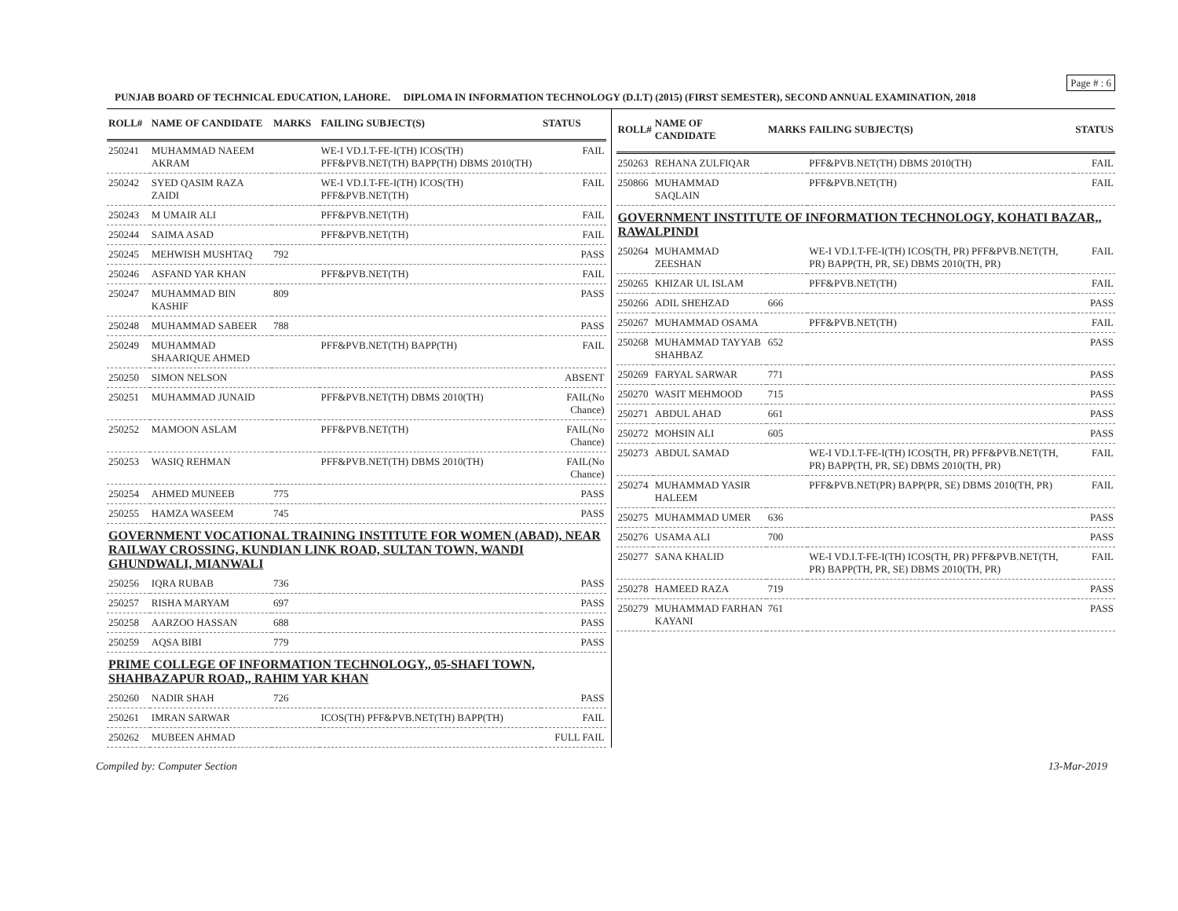Page # : 6
PUNJAB BOARD OF TECHNICAL EDUCATION, LAHORE. DIPLOMA IN INFORMATION TECHNOLOGY (D.I.T) (2015) (FIRST SEMESTER), SECOND ANNUAL EXAMINATION, 2018
| ROLL# | NAME OF CANDIDATE | MARKS | FAILING SUBJECT(S) | STATUS |
| --- | --- | --- | --- | --- |
| 250241 | MUHAMMAD NAEEM AKRAM | | WE-I VD.I.T-FE-I(TH) ICOS(TH) PFF&PVB.NET(TH) BAPP(TH) DBMS 2010(TH) | FAIL |
| 250242 | SYED QASIM RAZA ZAIDI | | WE-I VD.I.T-FE-I(TH) ICOS(TH) PFF&PVB.NET(TH) | FAIL |
| 250243 | M UMAIR ALI | | PFF&PVB.NET(TH) | FAIL |
| 250244 | SAIMA ASAD | | PFF&PVB.NET(TH) | FAIL |
| 250245 | MEHWISH MUSHTAQ | 792 | | PASS |
| 250246 | ASFAND YAR KHAN | | PFF&PVB.NET(TH) | FAIL |
| 250247 | MUHAMMAD BIN KASHIF | 809 | | PASS |
| 250248 | MUHAMMAD SABEER | 788 | | PASS |
| 250249 | MUHAMMAD SHAARIQUE AHMED | | PFF&PVB.NET(TH) BAPP(TH) | FAIL |
| 250250 | SIMON NELSON | | | ABSENT |
| 250251 | MUHAMMAD JUNAID | | PFF&PVB.NET(TH) DBMS 2010(TH) | FAIL(No Chance) |
| 250252 | MAMOON ASLAM | | PFF&PVB.NET(TH) | FAIL(No Chance) |
| 250253 | WASIQ REHMAN | | PFF&PVB.NET(TH) DBMS 2010(TH) | FAIL(No Chance) |
| 250254 | AHMED MUNEEB | 775 | | PASS |
| 250255 | HAMZA WASEEM | 745 | | PASS |
| GOVERNMENT VOCATIONAL TRAINING INSTITUTE FOR WOMEN (ABAD), NEAR RAILWAY CROSSING, KUNDIAN LINK ROAD, SULTAN TOWN, WANDI GHUNDWALI, MIANWALI | | | | |
| 250256 | IQRA RUBAB | 736 | | PASS |
| 250257 | RISHA MARYAM | 697 | | PASS |
| 250258 | AARZOO HASSAN | 688 | | PASS |
| 250259 | AQSA BIBI | 779 | | PASS |
| PRIME COLLEGE OF INFORMATION TECHNOLOGY,, 05-SHAFI TOWN, SHAHBAZAPUR ROAD,, RAHIM YAR KHAN | | | | |
| 250260 | NADIR SHAH | 726 | | PASS |
| 250261 | IMRAN SARWAR | | ICOS(TH) PFF&PVB.NET(TH) BAPP(TH) | FAIL |
| 250262 | MUBEEN AHMAD | | | FULL FAIL |
| ROLL# | NAME OF CANDIDATE | MARKS | FAILING SUBJECT(S) | STATUS |
| --- | --- | --- | --- | --- |
| 250263 | REHANA ZULFIQAR | | PFF&PVB.NET(TH) DBMS 2010(TH) | FAIL |
| 250866 | MUHAMMAD SAQLAIN | | PFF&PVB.NET(TH) | FAIL |
| GOVERNMENT INSTITUTE OF INFORMATION TECHNOLOGY, KOHATI BAZAR,, RAWALPINDI | | | | |
| 250264 | MUHAMMAD ZEESHAN | | WE-I VD.I.T-FE-I(TH) ICOS(TH, PR) PFF&PVB.NET(TH, PR) BAPP(TH, PR, SE) DBMS 2010(TH, PR) | FAIL |
| 250265 | KHIZAR UL ISLAM | | PFF&PVB.NET(TH) | FAIL |
| 250266 | ADIL SHEHZAD | 666 | | PASS |
| 250267 | MUHAMMAD OSAMA | | PFF&PVB.NET(TH) | FAIL |
| 250268 | MUHAMMAD TAYYAB SHAHBAZ | 652 | | PASS |
| 250269 | FARYAL SARWAR | 771 | | PASS |
| 250270 | WASIT MEHMOOD | 715 | | PASS |
| 250271 | ABDUL AHAD | 661 | | PASS |
| 250272 | MOHSIN ALI | 605 | | PASS |
| 250273 | ABDUL SAMAD | | WE-I VD.I.T-FE-I(TH) ICOS(TH, PR) PFF&PVB.NET(TH, PR) BAPP(TH, PR, SE) DBMS 2010(TH, PR) | FAIL |
| 250274 | MUHAMMAD YASIR HALEEM | | PFF&PVB.NET(PR) BAPP(PR, SE) DBMS 2010(TH, PR) | FAIL |
| 250275 | MUHAMMAD UMER | 636 | | PASS |
| 250276 | USAMA ALI | 700 | | PASS |
| 250277 | SANA KHALID | | WE-I VD.I.T-FE-I(TH) ICOS(TH, PR) PFF&PVB.NET(TH, PR) BAPP(TH, PR, SE) DBMS 2010(TH, PR) | FAIL |
| 250278 | HAMEED RAZA | 719 | | PASS |
| 250279 | MUHAMMAD FARHAN KAYANI | 761 | | PASS |
Compiled by: Computer Section 13-Mar-2019